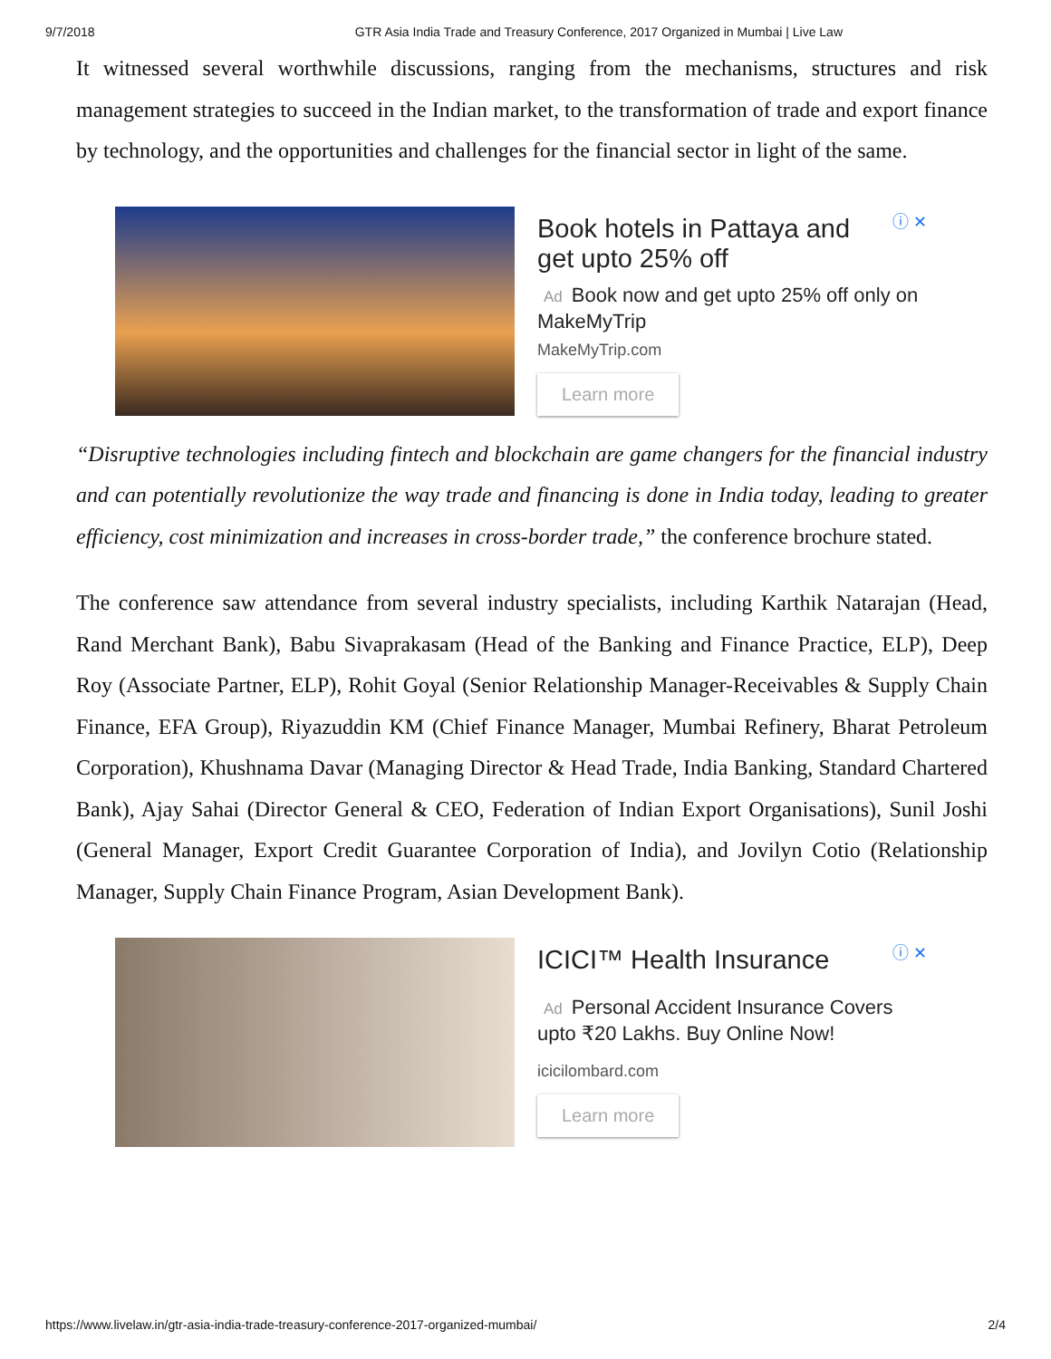9/7/2018 GTR Asia India Trade and Treasury Conference, 2017 Organized in Mumbai | Live Law
It witnessed several worthwhile discussions, ranging from the mechanisms, structures and risk management strategies to succeed in the Indian market, to the transformation of trade and export finance by technology, and the opportunities and challenges for the financial sector in light of the same.
ⓘ ✕
Book hotels in Pattaya and get upto 25% off
Ad Book now and get upto 25% off only on MakeMyTrip
MakeMyTrip.com
Learn more
“Disruptive technologies including fintech and blockchain are game changers for the financial industry and can potentially revolutionize the way trade and financing is done in India today, leading to greater efficiency, cost minimization and increases in cross-border trade,” the conference brochure stated.
The conference saw attendance from several industry specialists, including Karthik Natarajan (Head, Rand Merchant Bank), Babu Sivaprakasam (Head of the Banking and Finance Practice, ELP), Deep Roy (Associate Partner, ELP), Rohit Goyal (Senior Relationship Manager-Receivables & Supply Chain Finance, EFA Group), Riyazuddin KM (Chief Finance Manager, Mumbai Refinery, Bharat Petroleum Corporation), Khushnama Davar (Managing Director & Head Trade, India Banking, Standard Chartered Bank), Ajay Sahai (Director General & CEO, Federation of Indian Export Organisations), Sunil Joshi (General Manager, Export Credit Guarantee Corporation of India), and Jovilyn Cotio (Relationship Manager, Supply Chain Finance Program, Asian Development Bank).
ⓘ ✕
ICICI™ Health Insurance
Ad Personal Accident Insurance Covers upto ₹20 Lakhs. Buy Online Now!
icicilombard.com
Learn more
https://www.livelaw.in/gtr-asia-india-trade-treasury-conference-2017-organized-mumbai/ 2/4